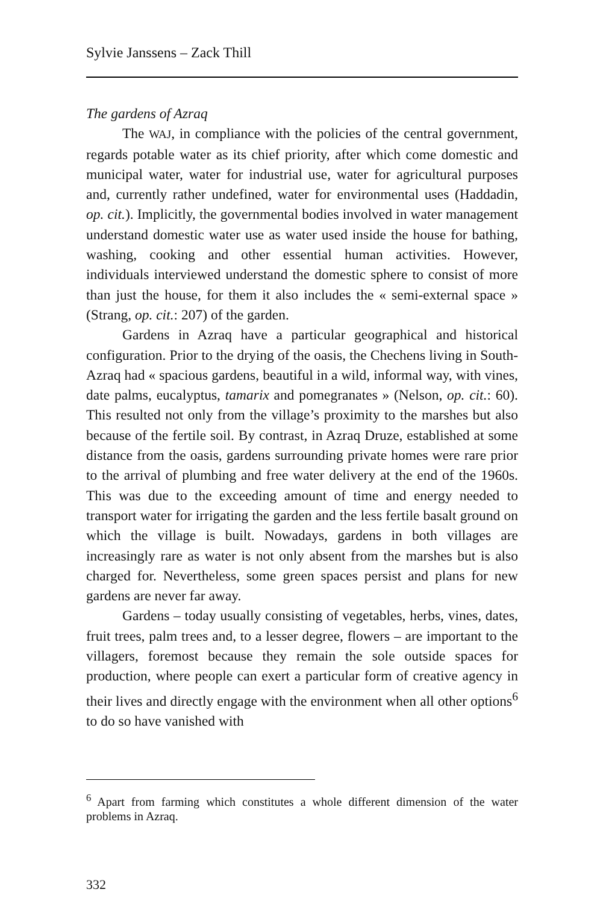Sylvie Janssens – Zack Thill
The gardens of Azraq
The WAJ, in compliance with the policies of the central government, regards potable water as its chief priority, after which come domestic and municipal water, water for industrial use, water for agricultural purposes and, currently rather undefined, water for environmental uses (Haddadin, op. cit.). Implicitly, the governmental bodies involved in water management understand domestic water use as water used inside the house for bathing, washing, cooking and other essential human activities. However, individuals interviewed understand the domestic sphere to consist of more than just the house, for them it also includes the « semi-external space » (Strang, op. cit.: 207) of the garden.
Gardens in Azraq have a particular geographical and historical configuration. Prior to the drying of the oasis, the Chechens living in South-Azraq had « spacious gardens, beautiful in a wild, informal way, with vines, date palms, eucalyptus, tamarix and pomegranates » (Nelson, op. cit.: 60). This resulted not only from the village’s proximity to the marshes but also because of the fertile soil. By contrast, in Azraq Druze, established at some distance from the oasis, gardens surrounding private homes were rare prior to the arrival of plumbing and free water delivery at the end of the 1960s. This was due to the exceeding amount of time and energy needed to transport water for irrigating the garden and the less fertile basalt ground on which the village is built. Nowadays, gardens in both villages are increasingly rare as water is not only absent from the marshes but is also charged for. Nevertheless, some green spaces persist and plans for new gardens are never far away.
Gardens – today usually consisting of vegetables, herbs, vines, dates, fruit trees, palm trees and, to a lesser degree, flowers – are important to the villagers, foremost because they remain the sole outside spaces for production, where people can exert a particular form of creative agency in their lives and directly engage with the environment when all other options<sup>6</sup> to do so have vanished with
<sup>6</sup> Apart from farming which constitutes a whole different dimension of the water problems in Azraq.
332